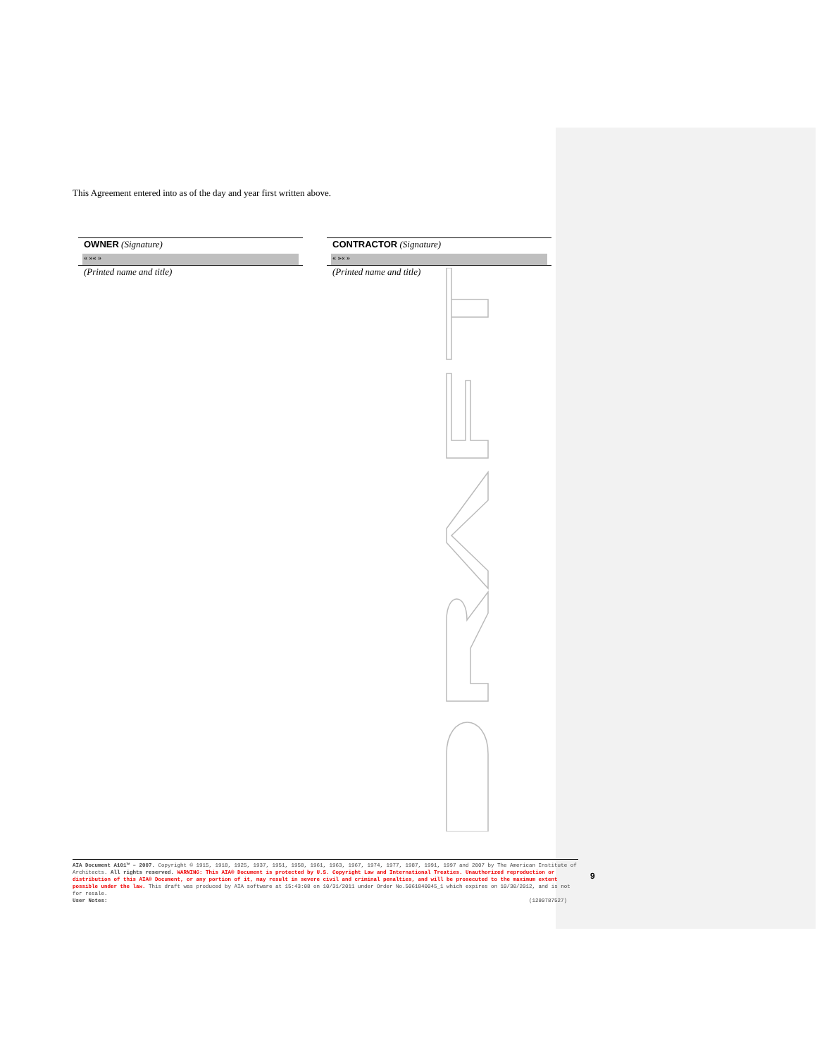This Agreement entered into as of the day and year first written above.
OWNER (Signature)
« »« »
(Printed name and title)
CONTRACTOR (Signature)
« »« »
(Printed name and title)
AIA Document A101™ – 2007. Copyright © 1915, 1918, 1925, 1937, 1951, 1958, 1961, 1963, 1967, 1974, 1977, 1987, 1991, 1997 and 2007 by The American Institute of Architects. All rights reserved. WARNING: This AIA® Document is protected by U.S. Copyright Law and International Treaties. Unauthorized reproduction or distribution of this AIA® Document, or any portion of it, may result in severe civil and criminal penalties, and will be prosecuted to the maximum extent possible under the law. This draft was produced by AIA software at 15:43:08 on 10/31/2011 under Order No.5061840045_1 which expires on 10/30/2012, and is not for resale.
User Notes: (1280787527)
9